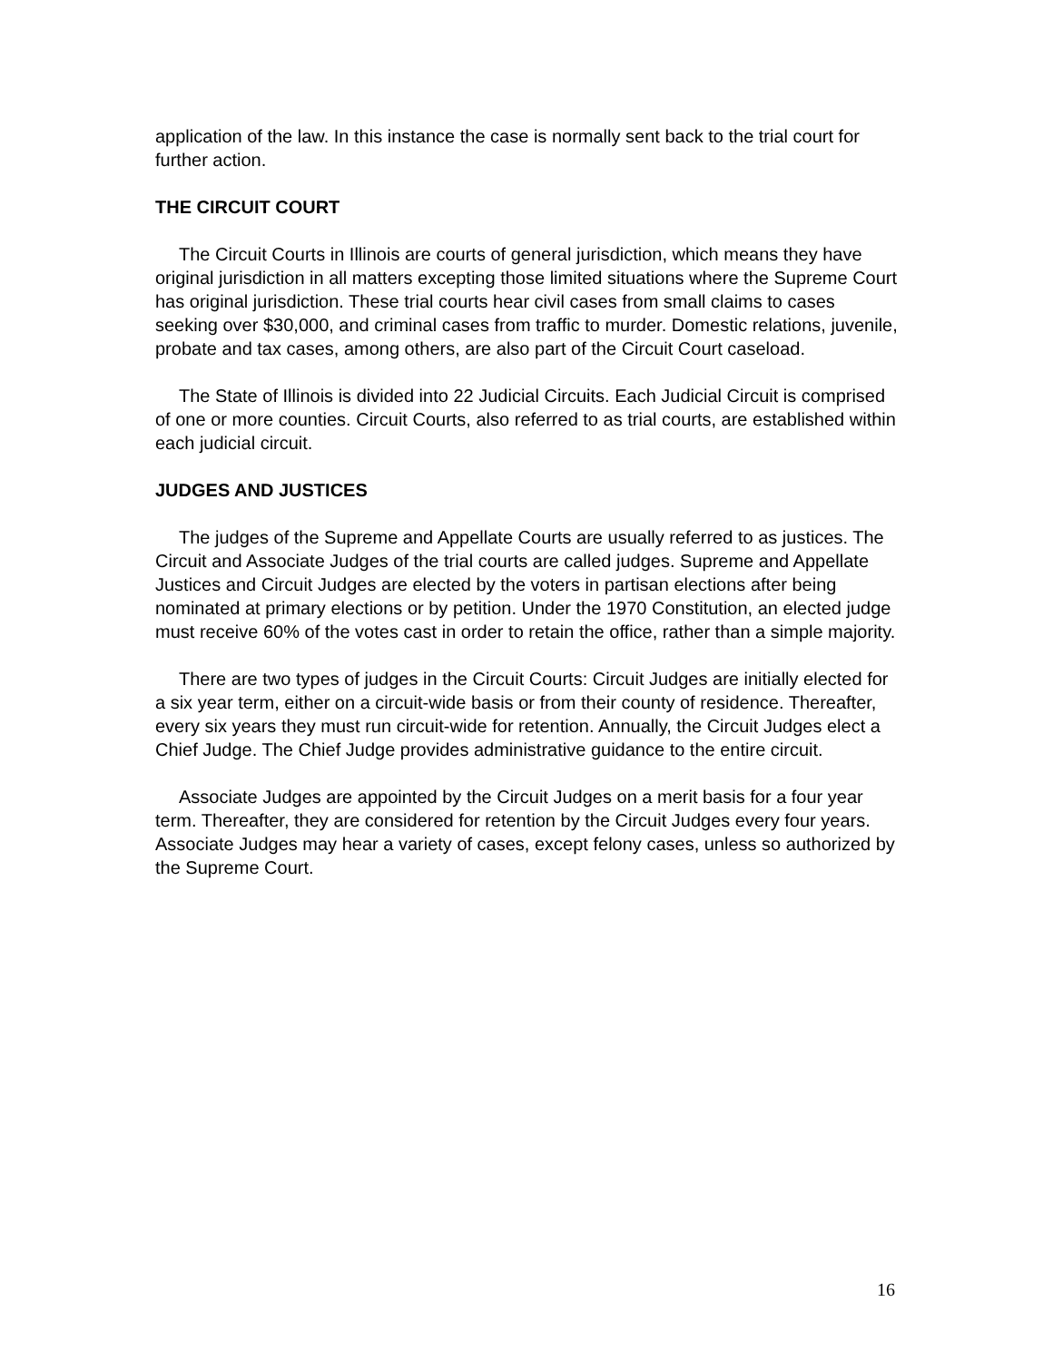application of the law. In this instance the case is normally sent back to the trial court for further action.
THE CIRCUIT COURT
The Circuit Courts in Illinois are courts of general jurisdiction, which means they have original jurisdiction in all matters excepting those limited situations where the Supreme Court has original jurisdiction. These trial courts hear civil cases from small claims to cases seeking over $30,000, and criminal cases from traffic to murder. Domestic relations, juvenile, probate and tax cases, among others, are also part of the Circuit Court caseload.
The State of Illinois is divided into 22 Judicial Circuits. Each Judicial Circuit is comprised of one or more counties. Circuit Courts, also referred to as trial courts, are established within each judicial circuit.
JUDGES AND JUSTICES
The judges of the Supreme and Appellate Courts are usually referred to as justices. The Circuit and Associate Judges of the trial courts are called judges. Supreme and Appellate Justices and Circuit Judges are elected by the voters in partisan elections after being nominated at primary elections or by petition. Under the 1970 Constitution, an elected judge must receive 60% of the votes cast in order to retain the office, rather than a simple majority.
There are two types of judges in the Circuit Courts: Circuit Judges are initially elected for a six year term, either on a circuit-wide basis or from their county of residence. Thereafter, every six years they must run circuit-wide for retention. Annually, the Circuit Judges elect a Chief Judge. The Chief Judge provides administrative guidance to the entire circuit.
Associate Judges are appointed by the Circuit Judges on a merit basis for a four year term. Thereafter, they are considered for retention by the Circuit Judges every four years. Associate Judges may hear a variety of cases, except felony cases, unless so authorized by the Supreme Court.
16